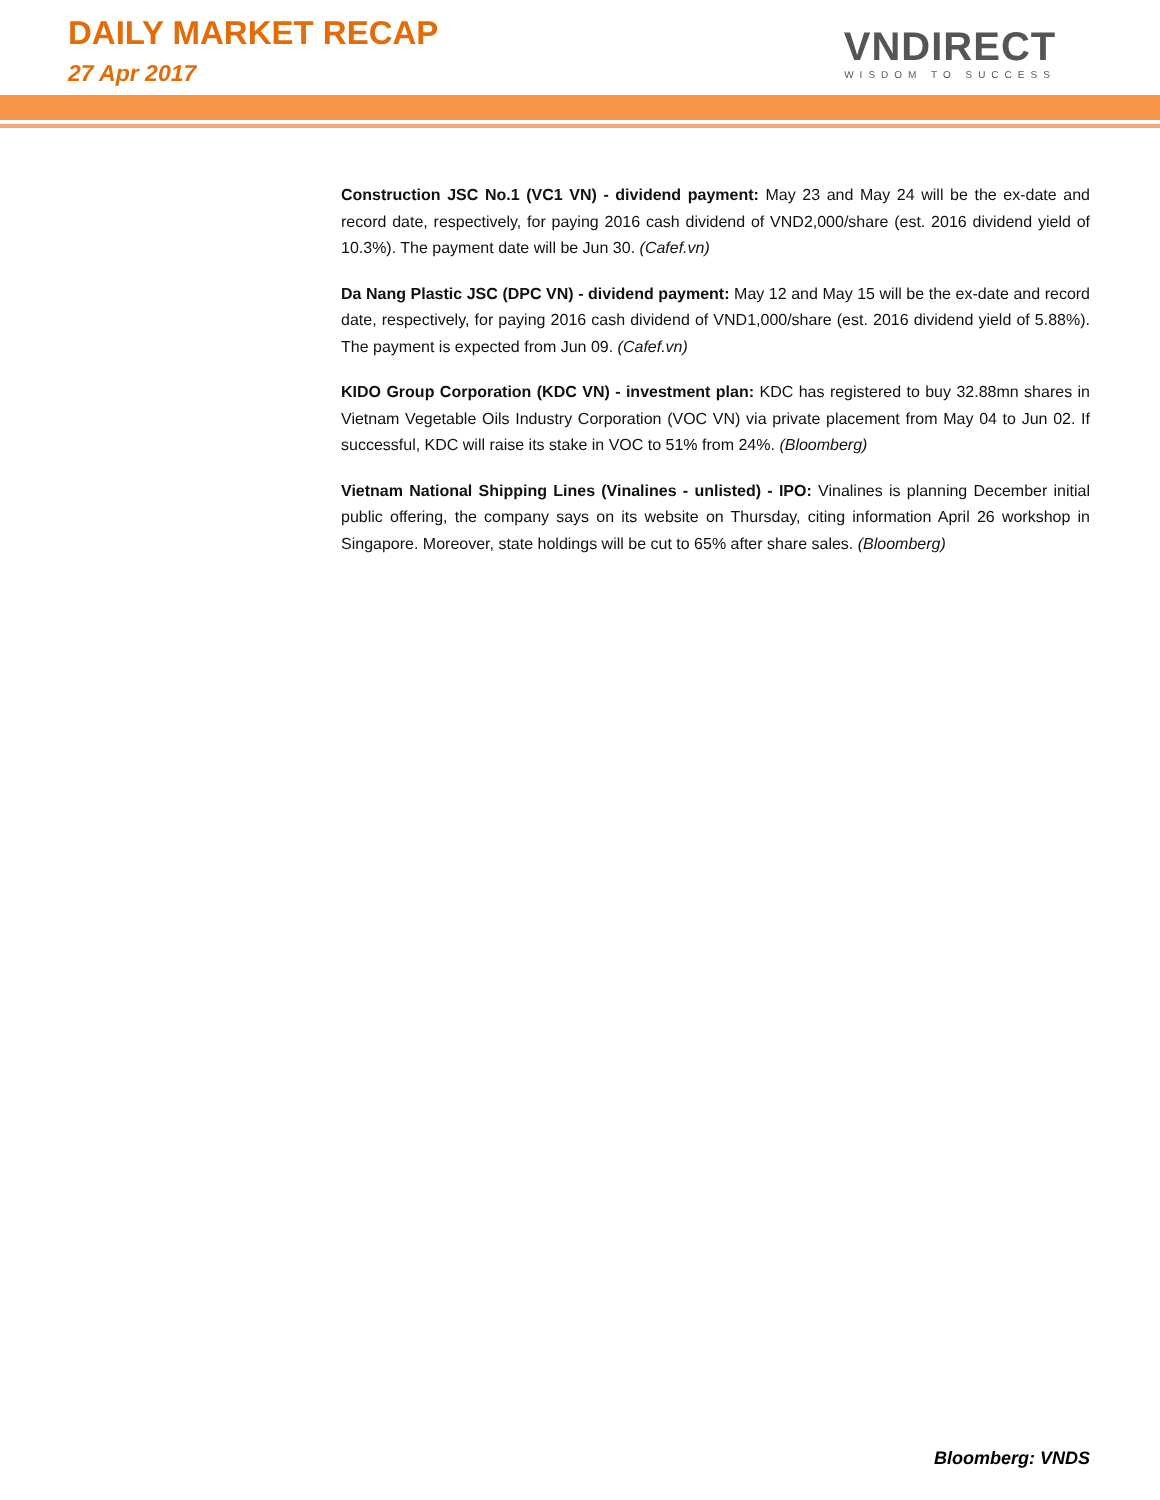DAILY MARKET RECAP
27 Apr 2017
VNDIRECT
WISDOM TO SUCCESS
Construction JSC No.1 (VC1 VN) - dividend payment: May 23 and May 24 will be the ex-date and record date, respectively, for paying 2016 cash dividend of VND2,000/share (est. 2016 dividend yield of 10.3%). The payment date will be Jun 30. (Cafef.vn)
Da Nang Plastic JSC (DPC VN) - dividend payment: May 12 and May 15 will be the ex-date and record date, respectively, for paying 2016 cash dividend of VND1,000/share (est. 2016 dividend yield of 5.88%). The payment is expected from Jun 09. (Cafef.vn)
KIDO Group Corporation (KDC VN) - investment plan: KDC has registered to buy 32.88mn shares in Vietnam Vegetable Oils Industry Corporation (VOC VN) via private placement from May 04 to Jun 02. If successful, KDC will raise its stake in VOC to 51% from 24%. (Bloomberg)
Vietnam National Shipping Lines (Vinalines - unlisted) - IPO: Vinalines is planning December initial public offering, the company says on its website on Thursday, citing information April 26 workshop in Singapore. Moreover, state holdings will be cut to 65% after share sales. (Bloomberg)
Bloomberg: VNDS